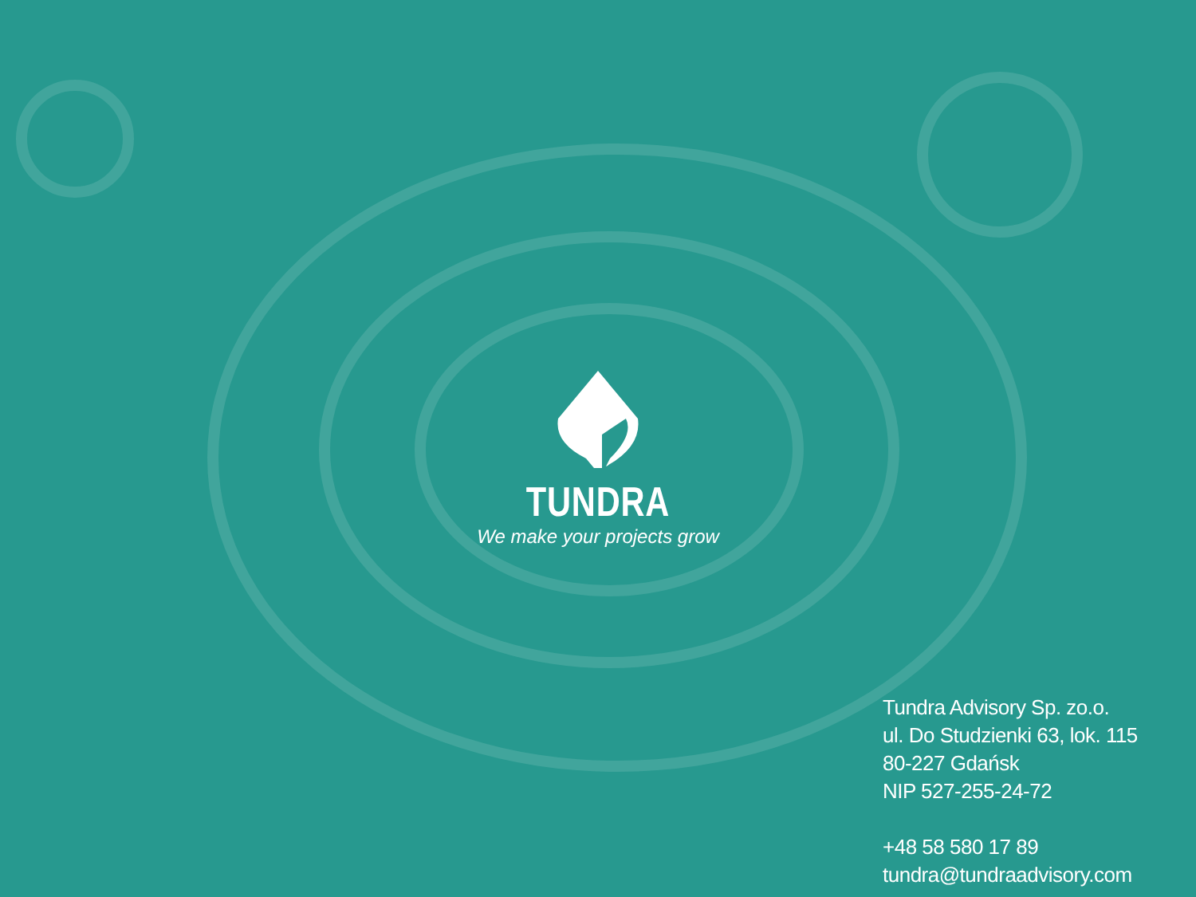TUNDRA
We make your projects grow
Tundra Advisory Sp. zo.o.
ul. Do Studzienki 63, lok. 115
80-227 Gdańsk
NIP 527-255-24-72
+48 58 580 17 89
tundra@tundraadvisory.com